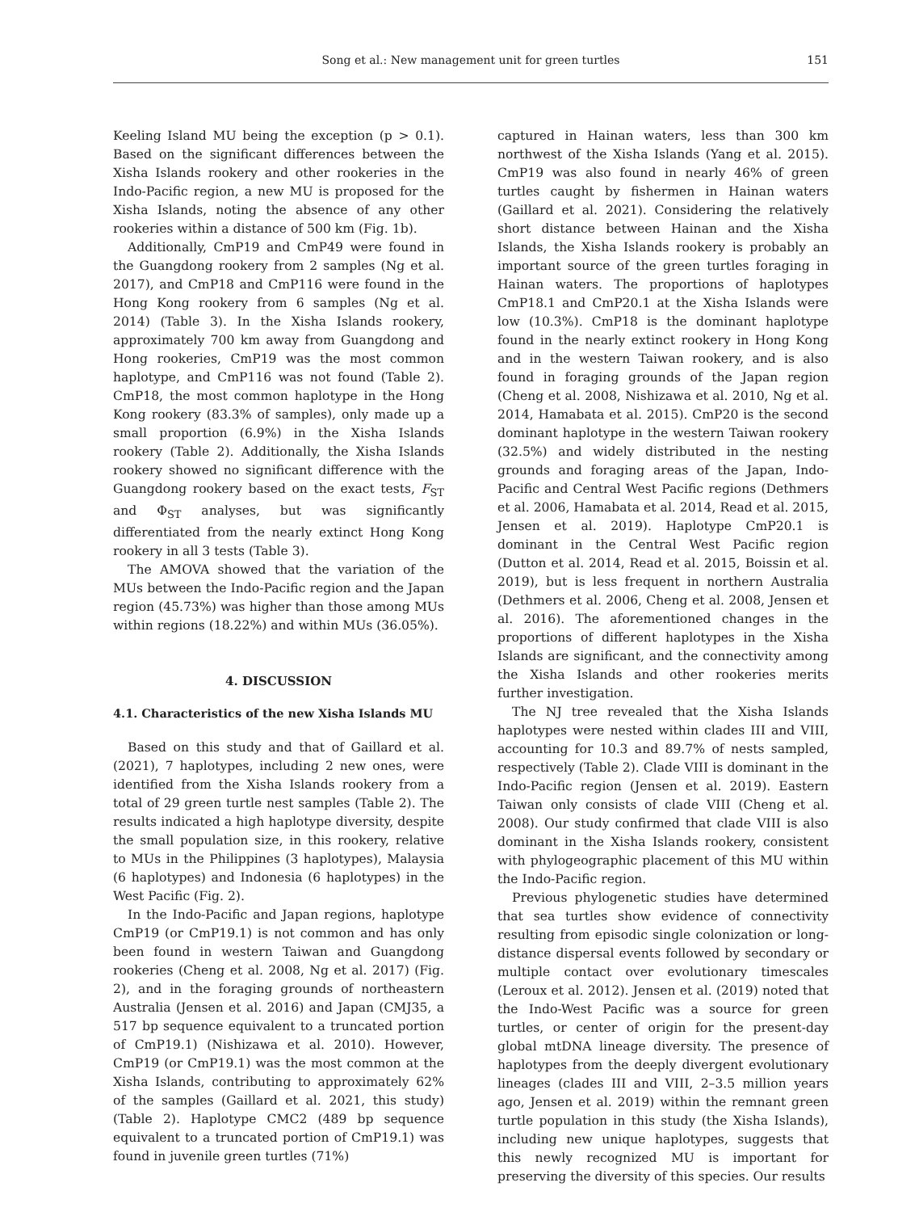Song et al.: New management unit for green turtles 151
Keeling Island MU being the exception (p > 0.1). Based on the significant differences between the Xisha Islands rookery and other rookeries in the Indo-Pacific region, a new MU is proposed for the Xisha Islands, noting the absence of any other rookeries within a distance of 500 km (Fig. 1b).
Additionally, CmP19 and CmP49 were found in the Guangdong rookery from 2 samples (Ng et al. 2017), and CmP18 and CmP116 were found in the Hong Kong rookery from 6 samples (Ng et al. 2014) (Table 3). In the Xisha Islands rookery, approximately 700 km away from Guangdong and Hong rookeries, CmP19 was the most common haplotype, and CmP116 was not found (Table 2). CmP18, the most common haplotype in the Hong Kong rookery (83.3% of samples), only made up a small proportion (6.9%) in the Xisha Islands rookery (Table 2). Additionally, the Xisha Islands rookery showed no significant difference with the Guangdong rookery based on the exact tests, F<sub>ST</sub> and Φ<sub>ST</sub> analyses, but was significantly differentiated from the nearly extinct Hong Kong rookery in all 3 tests (Table 3).
The AMOVA showed that the variation of the MUs between the Indo-Pacific region and the Japan region (45.73%) was higher than those among MUs within regions (18.22%) and within MUs (36.05%).
4. DISCUSSION
4.1. Characteristics of the new Xisha Islands MU
Based on this study and that of Gaillard et al. (2021), 7 haplotypes, including 2 new ones, were identified from the Xisha Islands rookery from a total of 29 green turtle nest samples (Table 2). The results indicated a high haplotype diversity, despite the small population size, in this rookery, relative to MUs in the Philippines (3 haplotypes), Malaysia (6 haplotypes) and Indonesia (6 haplotypes) in the West Pacific (Fig. 2).
In the Indo-Pacific and Japan regions, haplotype CmP19 (or CmP19.1) is not common and has only been found in western Taiwan and Guangdong rookeries (Cheng et al. 2008, Ng et al. 2017) (Fig. 2), and in the foraging grounds of northeastern Australia (Jensen et al. 2016) and Japan (CMJ35, a 517 bp sequence equivalent to a truncated portion of CmP19.1) (Nishizawa et al. 2010). However, CmP19 (or CmP19.1) was the most common at the Xisha Islands, contributing to approximately 62% of the samples (Gaillard et al. 2021, this study) (Table 2). Haplotype CMC2 (489 bp sequence equivalent to a truncated portion of CmP19.1) was found in juvenile green turtles (71%)
captured in Hainan waters, less than 300 km northwest of the Xisha Islands (Yang et al. 2015). CmP19 was also found in nearly 46% of green turtles caught by fishermen in Hainan waters (Gaillard et al. 2021). Considering the relatively short distance between Hainan and the Xisha Islands, the Xisha Islands rookery is probably an important source of the green turtles foraging in Hainan waters. The proportions of haplotypes CmP18.1 and CmP20.1 at the Xisha Islands were low (10.3%). CmP18 is the dominant haplotype found in the nearly extinct rookery in Hong Kong and in the western Taiwan rookery, and is also found in foraging grounds of the Japan region (Cheng et al. 2008, Nishizawa et al. 2010, Ng et al. 2014, Hamabata et al. 2015). CmP20 is the second dominant haplotype in the western Taiwan rookery (32.5%) and widely distributed in the nesting grounds and foraging areas of the Japan, Indo-Pacific and Central West Pacific regions (Dethmers et al. 2006, Hamabata et al. 2014, Read et al. 2015, Jensen et al. 2019). Haplotype CmP20.1 is dominant in the Central West Pacific region (Dutton et al. 2014, Read et al. 2015, Boissin et al. 2019), but is less frequent in northern Australia (Dethmers et al. 2006, Cheng et al. 2008, Jensen et al. 2016). The aforementioned changes in the proportions of different haplotypes in the Xisha Islands are significant, and the connectivity among the Xisha Islands and other rookeries merits further investigation.
The NJ tree revealed that the Xisha Islands haplotypes were nested within clades III and VIII, accounting for 10.3 and 89.7% of nests sampled, respectively (Table 2). Clade VIII is dominant in the Indo-Pacific region (Jensen et al. 2019). Eastern Taiwan only consists of clade VIII (Cheng et al. 2008). Our study confirmed that clade VIII is also dominant in the Xisha Islands rookery, consistent with phylogeographic placement of this MU within the Indo-Pacific region.
Previous phylogenetic studies have determined that sea turtles show evidence of connectivity resulting from episodic single colonization or long-distance dispersal events followed by secondary or multiple contact over evolutionary timescales (Leroux et al. 2012). Jensen et al. (2019) noted that the Indo-West Pacific was a source for green turtles, or center of origin for the present-day global mtDNA lineage diversity. The presence of haplotypes from the deeply divergent evolutionary lineages (clades III and VIII, 2–3.5 million years ago, Jensen et al. 2019) within the remnant green turtle population in this study (the Xisha Islands), including new unique haplotypes, suggests that this newly recognized MU is important for preserving the diversity of this species. Our results